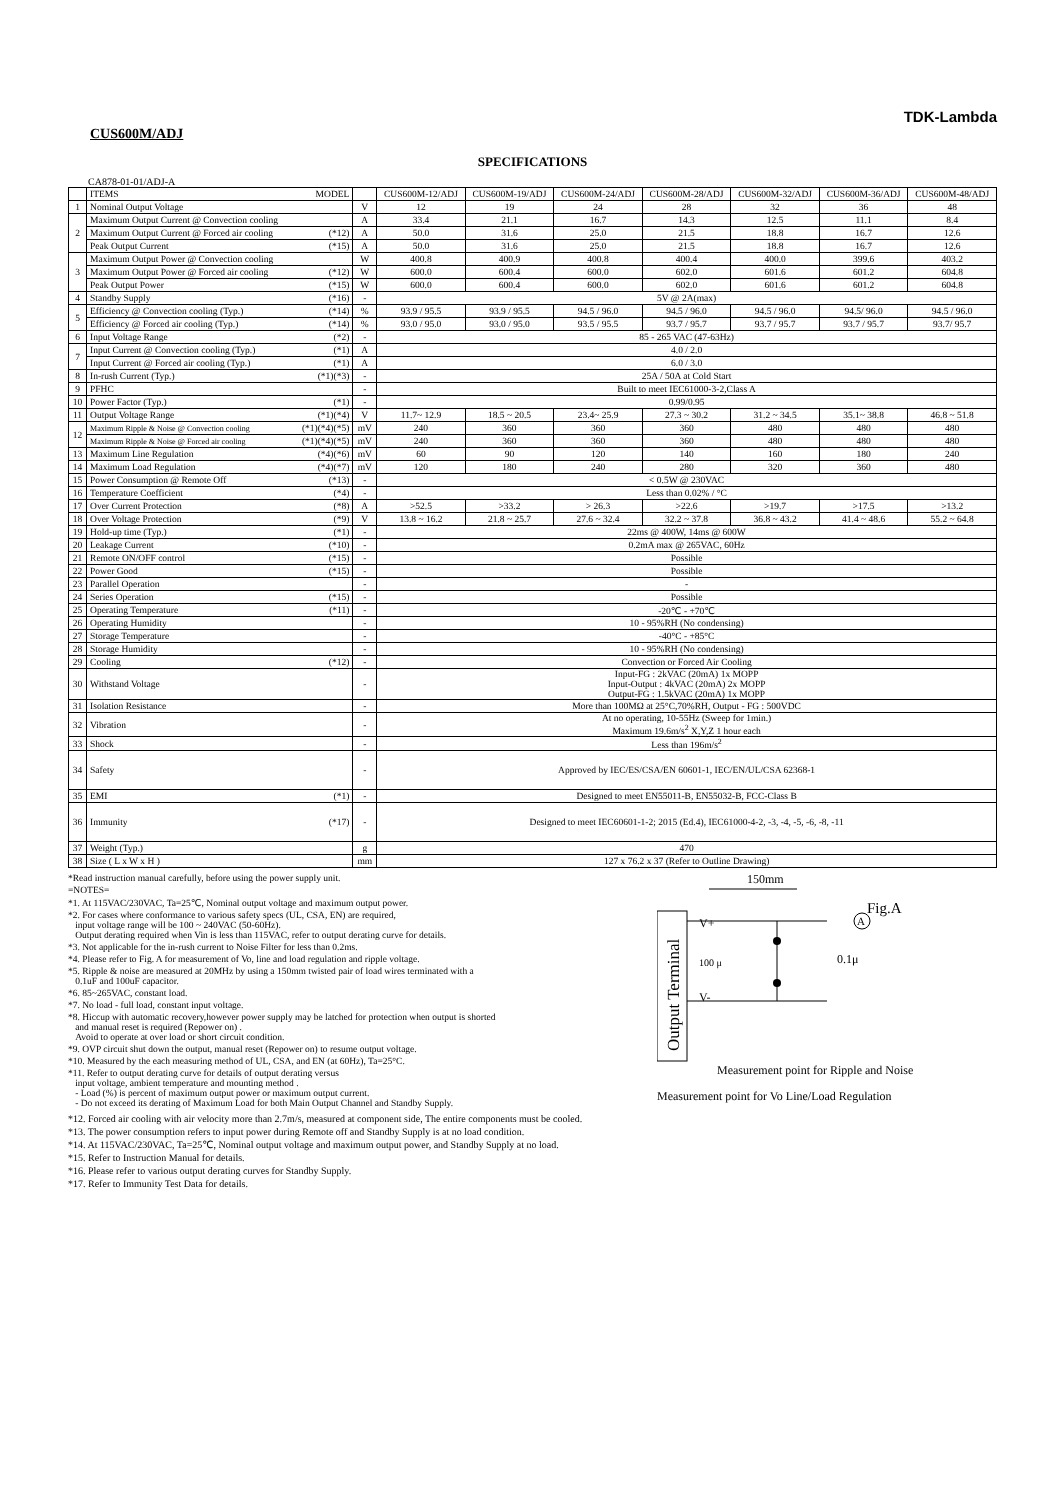CUS600M/ADJ
TDK-Lambda
SPECIFICATIONS
CA878-01-01/ADJ-A
| | ITEMS MODEL | | | CUS600M-12/ADJ | CUS600M-19/ADJ | CUS600M-24/ADJ | CUS600M-28/ADJ | CUS600M-32/ADJ | CUS600M-36/ADJ | CUS600M-48/ADJ |
| --- | --- | --- | --- | --- | --- | --- | --- | --- | --- | --- |
| 1 | Nominal Output Voltage | | V | 12 | 19 | 24 | 28 | 32 | 36 | 48 |
| 2 | Maximum Output Current @ Convection cooling | | A | 33.4 | 21.1 | 16.7 | 14.3 | 12.5 | 11.1 | 8.4 |
| | Maximum Output Current @ Forced air cooling | (*12) | A | 50.0 | 31.6 | 25.0 | 21.5 | 18.8 | 16.7 | 12.6 |
| | Peak Output Current | (*15) | A | 50.0 | 31.6 | 25.0 | 21.5 | 18.8 | 16.7 | 12.6 |
| 3 | Maximum Output Power @ Convection cooling | | W | 400.8 | 400.9 | 400.8 | 400.4 | 400.0 | 399.6 | 403.2 |
| | Maximum Output Power @ Forced air cooling | (*12) | W | 600.0 | 600.4 | 600.0 | 602.0 | 601.6 | 601.2 | 604.8 |
| | Peak Output Power | (*15) | W | 600.0 | 600.4 | 600.0 | 602.0 | 601.6 | 601.2 | 604.8 |
| 4 | Standby Supply | (*16) | - | 5V @ 2A(max) | | | | | | |
| 5 | Efficiency @ Convection cooling (Typ.) | (*14) | % | 93.9 / 95.5 | 93.9 / 95.5 | 94.5 / 96.0 | 94.5 / 96.0 | 94.5 / 96.0 | 94.5/ 96.0 | 94.5 / 96.0 |
| | Efficiency @ Forced air cooling (Typ.) | (*14) | % | 93.0 / 95.0 | 93.0 / 95.0 | 93.5 / 95.5 | 93.7 / 95.7 | 93.7 / 95.7 | 93.7 / 95.7 | 93.7/ 95.7 |
| 6 | Input Voltage Range | (*2) | - | 85 - 265 VAC (47-63Hz) | | | | | | |
| 7 | Input Current @ Convection cooling (Typ.) | (*1) | A | 4.0 / 2.0 | | | | | | |
| | Input Current @ Forced air cooling (Typ.) | (*1) | A | 6.0 / 3.0 | | | | | | |
| 8 | In-rush Current (Typ.) | (*1)(*3) | - | 25A / 50A at Cold Start | | | | | | |
| 9 | PFHC | | - | Built to meet IEC61000-3-2,Class A | | | | | | |
| 10 | Power Factor (Typ.) | (*1) | - | 0.99/0.95 | | | | | | |
| 11 | Output Voltage Range | (*1)(*4) | V | 11.7~ 12.9 | 18.5 ~ 20.5 | 23.4~ 25.9 | 27.3 ~ 30.2 | 31.2 ~ 34.5 | 35.1~ 38.8 | 46.8 ~ 51.8 |
| 12 | Maximum Ripple & Noise @ Convection cooling | (*1)(*4)(*5) | mV | 240 | 360 | 360 | 360 | 480 | 480 | 480 |
| | Maximum Ripple & Noise @ Forced air cooling | (*1)(*4)(*5) | mV | 240 | 360 | 360 | 360 | 480 | 480 | 480 |
| 13 | Maximum Line Regulation | (*4)(*6) | mV | 60 | 90 | 120 | 140 | 160 | 180 | 240 |
| 14 | Maximum Load Regulation | (*4)(*7) | mV | 120 | 180 | 240 | 280 | 320 | 360 | 480 |
| 15 | Power Consumption @ Remote Off | (*13) | - | < 0.5W @ 230VAC | | | | | | |
| 16 | Temperature Coefficient | (*4) | - | Less than 0.02% / °C | | | | | | |
| 17 | Over Current Protection | (*8) | A | >52.5 | >33.2 | > 26.3 | >22.6 | >19.7 | >17.5 | >13.2 |
| 18 | Over Voltage Protection | (*9) | V | 13.8 ~ 16.2 | 21.8 ~ 25.7 | 27.6 ~ 32.4 | 32.2 ~ 37.8 | 36.8 ~ 43.2 | 41.4 ~ 48.6 | 55.2 ~ 64.8 |
| 19 | Hold-up time (Typ.) | (*1) | - | 22ms @ 400W, 14ms @ 600W | | | | | | |
| 20 | Leakage Current | (*10) | - | 0.2mA max @ 265VAC, 60Hz | | | | | | |
| 21 | Remote ON/OFF control | (*15) | - | Possible | | | | | | |
| 22 | Power Good | (*15) | - | Possible | | | | | | |
| 23 | Parallel Operation | | - | - | | | | | | |
| 24 | Series Operation | (*15) | - | Possible | | | | | | |
| 25 | Operating Temperature | (*11) | - | -20℃ - +70℃ | | | | | | |
| 26 | Operating Humidity | | - | 10 - 95%RH (No condensing) | | | | | | |
| 27 | Storage Temperature | | - | -40°C - +85°C | | | | | | |
| 28 | Storage Humidity | | - | 10 - 95%RH (No condensing) | | | | | | |
| 29 | Cooling | (*12) | - | Convection or Forced Air Cooling | | | | | | |
| 30 | Withstand Voltage | | - | Input-FG : 2kVAC (20mA) 1x MOPP Input-Output : 4kVAC (20mA) 2x MOPP Output-FG : 1.5kVAC (20mA) 1x MOPP | | | | | | |
| 31 | Isolation Resistance | | - | More than 100MΩ at 25°C,70%RH, Output - FG : 500VDC | | | | | | |
| 32 | Vibration | | - | At no operating, 10-55Hz (Sweep for 1min.) Maximum 19.6m/s<sup>2</sup> X,Y,Z 1 hour each | | | | | | |
| 33 | Shock | | - | Less than 196m/s<sup>2</sup> | | | | | | |
| 34 | Safety | | - | Approved by IEC/ES/CSA/EN 60601-1, IEC/EN/UL/CSA 62368-1 | | | | | | |
| 35 | EMI | (*1) | - | Designed to meet EN55011-B, EN55032-B, FCC-Class B | | | | | | |
| 36 | Immunity | (*17) | - | Designed to meet IEC60601-1-2; 2015 (Ed.4), IEC61000-4-2, -3, -4, -5, -6, -8, -11 | | | | | | |
| 37 | Weight (Typ.) | | g | 470 | | | | | | |
| 38 | Size ( L x W x H ) | | mm | 127 x 76.2 x 37 (Refer to Outline Drawing) | | | | | | |
*Read instruction manual carefully, before using the power supply unit.
=NOTES=
*1. At 115VAC/230VAC, Ta=25℃, Nominal output voltage and maximum output power.
*2. For cases where conformance to various safety specs (UL, CSA, EN) are required,
input voltage range will be 100 ~ 240VAC (50-60Hz).
Output derating required when Vin is less than 115VAC, refer to output derating curve for details.
*3. Not applicable for the in-rush current to Noise Filter for less than 0.2ms.
*4. Please refer to Fig. A for measurement of Vo, line and load regulation and ripple voltage.
*5. Ripple & noise are measured at 20MHz by using a 150mm twisted pair of load wires terminated with a
0.1uF and 100uF capacitor.
*6. 85~265VAC, constant load.
*7. No load - full load, constant input voltage.
*8. Hiccup with automatic recovery,however power supply may be latched for protection when output is shorted
and manual reset is required (Repower on) .
Avoid to operate at over load or short circuit condition.
*9. OVP circuit shut down the output, manual reset (Repower on) to resume output voltage.
*10. Measured by the each measuring method of UL, CSA, and EN (at 60Hz), Ta=25°C.
*11. Refer to output derating curve for details of output derating versus
input voltage, ambient temperature and mounting method .
- Load (%) is percent of maximum output power or maximum output current.
- Do not exceed its derating of Maximum Load for both Main Output Channel and Standby Supply.
150mm
Fig.A
Output Terminal
V+
V-
100 μ
0.1μ
A
Measurement point for Ripple and Noise
Measurement point for Vo Line/Load Regulation
*12. Forced air cooling with air velocity more than 2.7m/s, measured at component side, The entire components must be cooled.
*13. The power consumption refers to input power during Remote off and Standby Supply is at no load condition.
*14. At 115VAC/230VAC, Ta=25℃, Nominal output voltage and maximum output power, and Standby Supply at no load.
*15. Refer to Instruction Manual for details.
*16. Please refer to various output derating curves for Standby Supply.
*17. Refer to Immunity Test Data for details.